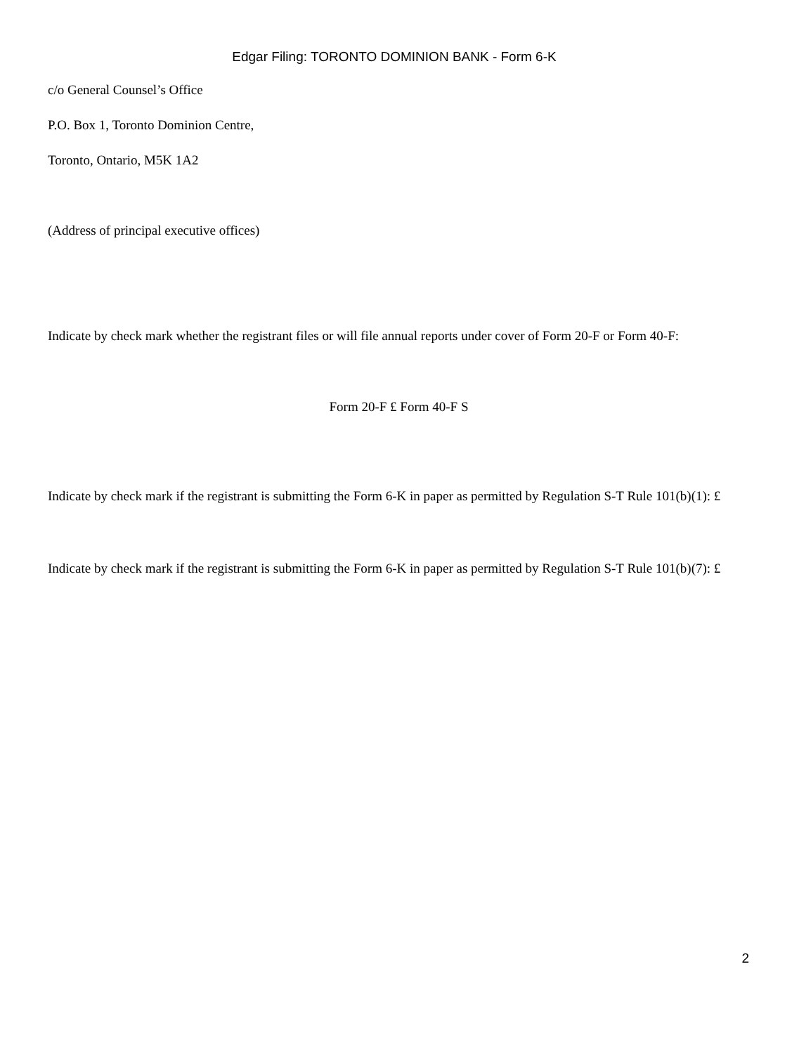Edgar Filing: TORONTO DOMINION BANK - Form 6-K
c/o General Counsel’s Office
P.O. Box 1, Toronto Dominion Centre,
Toronto, Ontario, M5K 1A2
(Address of principal executive offices)
Indicate by check mark whether the registrant files or will file annual reports under cover of Form 20-F or Form 40-F:
Form 20-F £ Form 40-F S
Indicate by check mark if the registrant is submitting the Form 6-K in paper as permitted by Regulation S-T Rule 101(b)(1): £
Indicate by check mark if the registrant is submitting the Form 6-K in paper as permitted by Regulation S-T Rule 101(b)(7): £
2